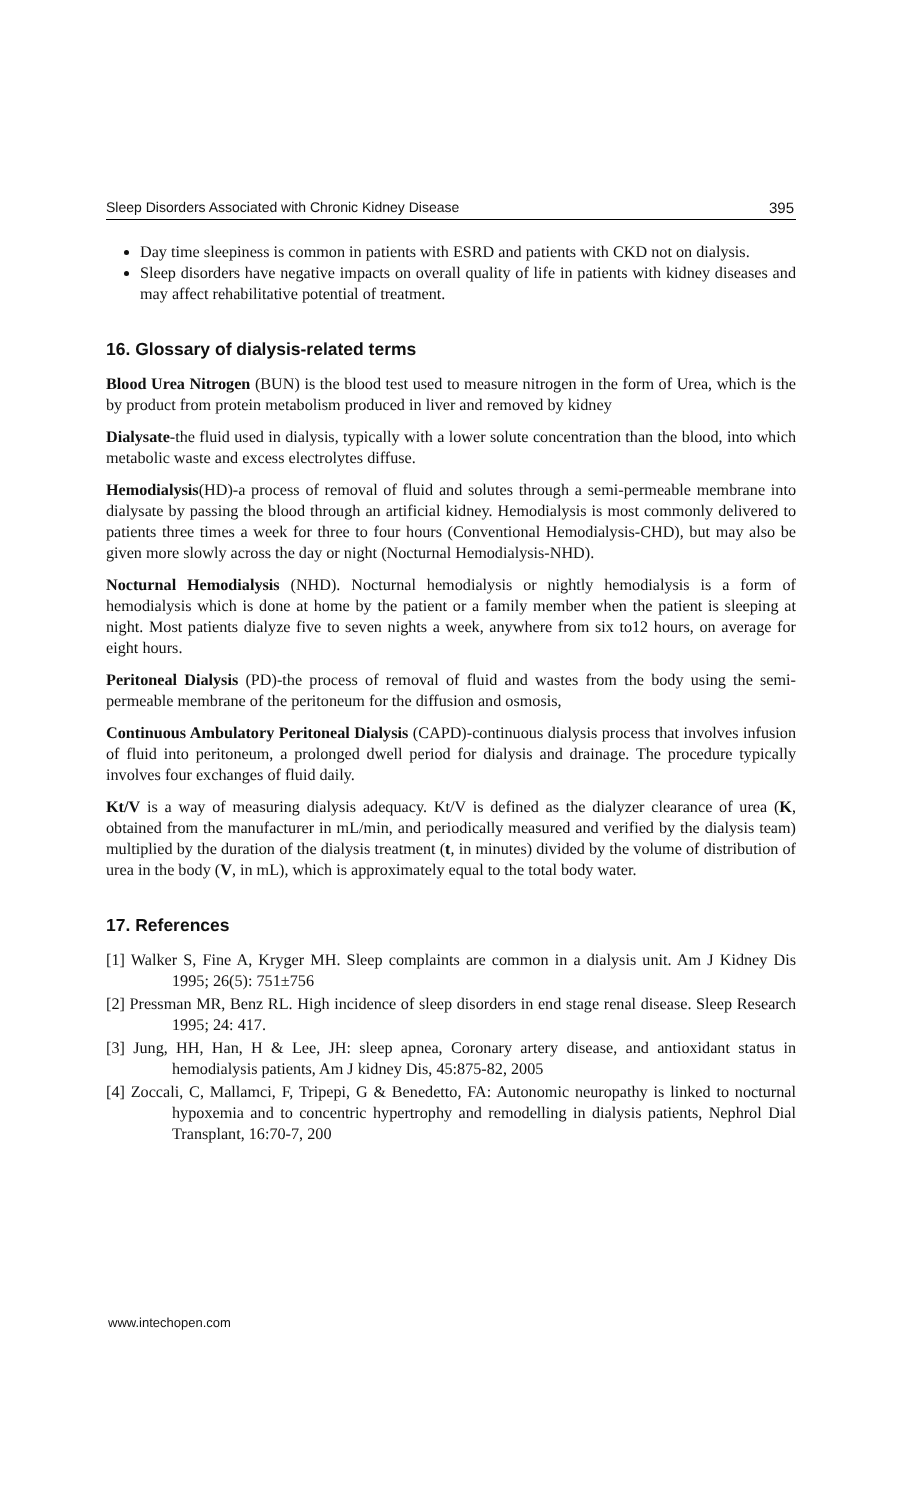Sleep Disorders Associated with Chronic Kidney Disease 395
Day time sleepiness is common in patients with ESRD and patients with CKD not on dialysis.
Sleep disorders have negative impacts on overall quality of life in patients with kidney diseases and may affect rehabilitative potential of treatment.
16. Glossary of dialysis-related terms
Blood Urea Nitrogen (BUN) is the blood test used to measure nitrogen in the form of Urea, which is the by product from protein metabolism produced in liver and removed by kidney
Dialysate-the fluid used in dialysis, typically with a lower solute concentration than the blood, into which metabolic waste and excess electrolytes diffuse.
Hemodialysis(HD)-a process of removal of fluid and solutes through a semi-permeable membrane into dialysate by passing the blood through an artificial kidney. Hemodialysis is most commonly delivered to patients three times a week for three to four hours (Conventional Hemodialysis-CHD), but may also be given more slowly across the day or night (Nocturnal Hemodialysis-NHD).
Nocturnal Hemodialysis (NHD). Nocturnal hemodialysis or nightly hemodialysis is a form of hemodialysis which is done at home by the patient or a family member when the patient is sleeping at night. Most patients dialyze five to seven nights a week, anywhere from six to12 hours, on average for eight hours.
Peritoneal Dialysis (PD)-the process of removal of fluid and wastes from the body using the semi-permeable membrane of the peritoneum for the diffusion and osmosis,
Continuous Ambulatory Peritoneal Dialysis (CAPD)-continuous dialysis process that involves infusion of fluid into peritoneum, a prolonged dwell period for dialysis and drainage. The procedure typically involves four exchanges of fluid daily.
Kt/V is a way of measuring dialysis adequacy. Kt/V is defined as the dialyzer clearance of urea (K, obtained from the manufacturer in mL/min, and periodically measured and verified by the dialysis team) multiplied by the duration of the dialysis treatment (t, in minutes) divided by the volume of distribution of urea in the body (V, in mL), which is approximately equal to the total body water.
17. References
[1] Walker S, Fine A, Kryger MH. Sleep complaints are common in a dialysis unit. Am J Kidney Dis 1995; 26(5): 751±756
[2] Pressman MR, Benz RL. High incidence of sleep disorders in end stage renal disease. Sleep Research 1995; 24: 417.
[3] Jung, HH, Han, H & Lee, JH: sleep apnea, Coronary artery disease, and antioxidant status in hemodialysis patients, Am J kidney Dis, 45:875-82, 2005
[4] Zoccali, C, Mallamci, F, Tripepi, G & Benedetto, FA: Autonomic neuropathy is linked to nocturnal hypoxemia and to concentric hypertrophy and remodelling in dialysis patients, Nephrol Dial Transplant, 16:70-7, 200
www.intechopen.com